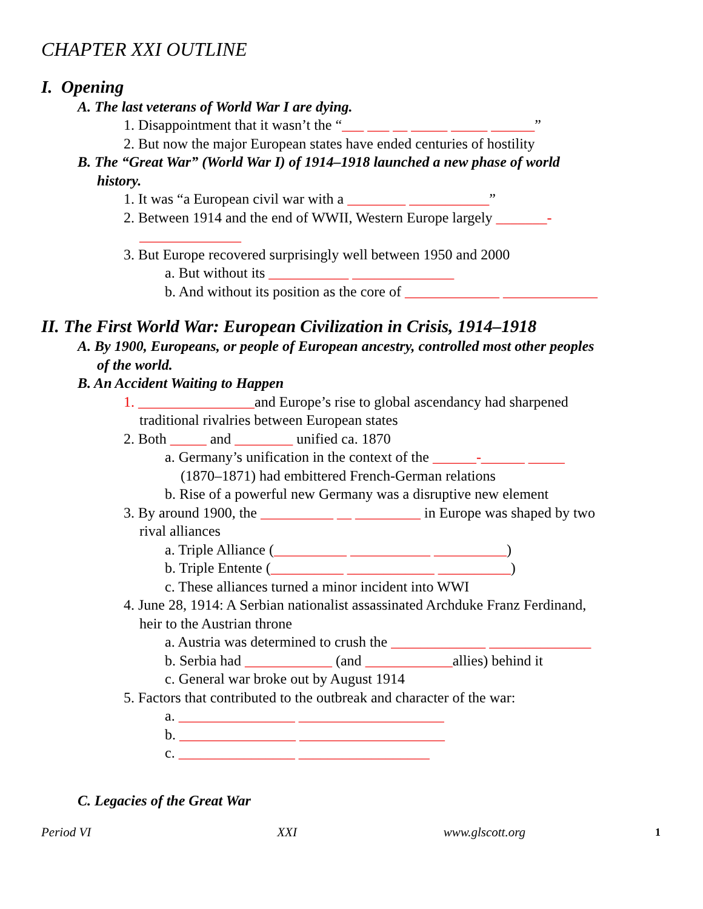CHAPTER XXI OUTLINE
I. Opening
A. The last veterans of World War I are dying.
1. Disappointment that it wasn’t the “___ ___ __ _____ _____ ______”
2. But now the major European states have ended centuries of hostility
B. The “Great War” (World War I) of 1914–1918 launched a new phase of world
history.
1. It was “a European civil war with a ________ ___________”
2. Between 1914 and the end of WWII, Western Europe largely _______-
______________
3. But Europe recovered surprisingly well between 1950 and 2000
a. But without its ___________ ______________
b. And without its position as the core of _____________ _____________
II. The First World War: European Civilization in Crisis, 1914–1918
A. By 1900, Europeans, or people of European ancestry, controlled most other peoples
of the world.
B. An Accident Waiting to Happen
1. ________________and Europe’s rise to global ascendancy had sharpened
traditional rivalries between European states
2. Both _____ and ________ unified ca. 1870
a. Germany’s unification in the context of the ______-______ _____
(1870–1871) had embittered French-German relations
b. Rise of a powerful new Germany was a disruptive new element
3. By around 1900, the __________ __ _________ in Europe was shaped by two
rival alliances
a. Triple Alliance (__________ ___________ __________)
b. Triple Entente (__________ ____________ __________)
c. These alliances turned a minor incident into WWI
4. June 28, 1914: A Serbian nationalist assassinated Archduke Franz Ferdinand,
heir to the Austrian throne
a. Austria was determined to crush the _____________ ______________
b. Serbia had ____________ (and ____________allies) behind it
c. General war broke out by August 1914
5. Factors that contributed to the outbreak and character of the war:
a. ________________ ____________________
b. ________________ ____________________
c. ________________ __________________
C. Legacies of the Great War
Period VI XXI www.glscott.org 1